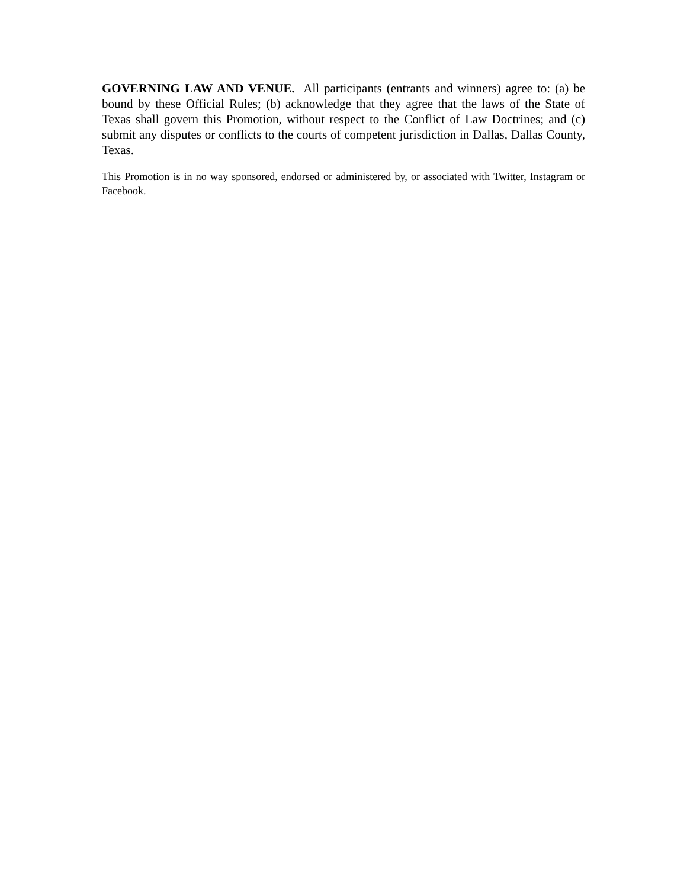GOVERNING LAW AND VENUE. All participants (entrants and winners) agree to: (a) be bound by these Official Rules; (b) acknowledge that they agree that the laws of the State of Texas shall govern this Promotion, without respect to the Conflict of Law Doctrines; and (c) submit any disputes or conflicts to the courts of competent jurisdiction in Dallas, Dallas County, Texas.
This Promotion is in no way sponsored, endorsed or administered by, or associated with Twitter, Instagram or Facebook.